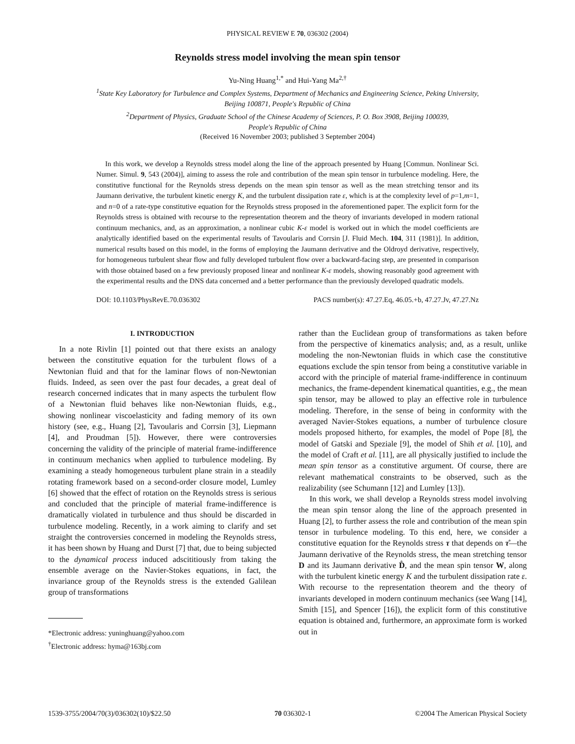PHYSICAL REVIEW E 70, 036302 (2004)
Reynolds stress model involving the mean spin tensor
Yu-Ning Huang<sup>1,*</sup> and Hui-Yang Ma<sup>2,†</sup>
<sup>1</sup> State Key Laboratory for Turbulence and Complex Systems, Department of Mechanics and Engineering Science, Peking University,
Beijing 100871, People's Republic of China
<sup>2</sup> Department of Physics, Graduate School of the Chinese Academy of Sciences, P. O. Box 3908, Beijing 100039,
People's Republic of China
(Received 16 November 2003; published 3 September 2004)
In this work, we develop a Reynolds stress model along the line of the approach presented by Huang [Commun. Nonlinear Sci. Numer. Simul. 9, 543 (2004)], aiming to assess the role and contribution of the mean spin tensor in turbulence modeling. Here, the constitutive functional for the Reynolds stress depends on the mean spin tensor as well as the mean stretching tensor and its Jaumann derivative, the turbulent kinetic energy K, and the turbulent dissipation rate ε, which is at the complexity level of p=1,m=1, and n=0 of a rate-type constitutive equation for the Reynolds stress proposed in the aforementioned paper. The explicit form for the Reynolds stress is obtained with recourse to the representation theorem and the theory of invariants developed in modern rational continuum mechanics, and, as an approximation, a nonlinear cubic K-ε model is worked out in which the model coefficients are analytically identified based on the experimental results of Tavoularis and Corrsin [J. Fluid Mech. 104, 311 (1981)]. In addition, numerical results based on this model, in the forms of employing the Jaumann derivative and the Oldroyd derivative, respectively, for homogeneous turbulent shear flow and fully developed turbulent flow over a backward-facing step, are presented in comparison with those obtained based on a few previously proposed linear and nonlinear K-ε models, showing reasonably good agreement with the experimental results and the DNS data concerned and a better performance than the previously developed quadratic models.
DOI: 10.1103/PhysRevE.70.036302 PACS number(s): 47.27.Eq, 46.05.+b, 47.27.Jv, 47.27.Nz
I. INTRODUCTION
In a note Rivlin [1] pointed out that there exists an analogy between the constitutive equation for the turbulent flows of a Newtonian fluid and that for the laminar flows of non-Newtonian fluids. Indeed, as seen over the past four decades, a great deal of research concerned indicates that in many aspects the turbulent flow of a Newtonian fluid behaves like non-Newtonian fluids, e.g., showing nonlinear viscoelasticity and fading memory of its own history (see, e.g., Huang [2], Tavoularis and Corrsin [3], Liepmann [4], and Proudman [5]). However, there were controversies concerning the validity of the principle of material frame-indifference in continuum mechanics when applied to turbulence modeling. By examining a steady homogeneous turbulent plane strain in a steadily rotating framework based on a second-order closure model, Lumley [6] showed that the effect of rotation on the Reynolds stress is serious and concluded that the principle of material frame-indifference is dramatically violated in turbulence and thus should be discarded in turbulence modeling. Recently, in a work aiming to clarify and set straight the controversies concerned in modeling the Reynolds stress, it has been shown by Huang and Durst [7] that, due to being subjected to the dynamical process induced adscititiously from taking the ensemble average on the Navier-Stokes equations, in fact, the invariance group of the Reynolds stress is the extended Galilean group of transformations
*Electronic address: yuninghuang@yahoo.com
<sup>†</sup> Electronic address: hyma@163bj.com
rather than the Euclidean group of transformations as taken before from the perspective of kinematics analysis; and, as a result, unlike modeling the non-Newtonian fluids in which case the constitutive equations exclude the spin tensor from being a constitutive variable in accord with the principle of material frame-indifference in continuum mechanics, the frame-dependent kinematical quantities, e.g., the mean spin tensor, may be allowed to play an effective role in turbulence modeling. Therefore, in the sense of being in conformity with the averaged Navier-Stokes equations, a number of turbulence closure models proposed hitherto, for examples, the model of Pope [8], the model of Gatski and Speziale [9], the model of Shih et al. [10], and the model of Craft et al. [11], are all physically justified to include the mean spin tensor as a constitutive argument. Of course, there are relevant mathematical constraints to be observed, such as the realizability (see Schumann [12] and Lumley [13]).
In this work, we shall develop a Reynolds stress model involving the mean spin tensor along the line of the approach presented in Huang [2], to further assess the role and contribution of the mean spin tensor in turbulence modeling. To this end, here, we consider a constitutive equation for the Reynolds stress τ that depends on τ̊—the Jaumann derivative of the Reynolds stress, the mean stretching tensor D and its Jaumann derivative D̊, and the mean spin tensor W, along with the turbulent kinetic energy K and the turbulent dissipation rate ε. With recourse to the representation theorem and the theory of invariants developed in modern continuum mechanics (see Wang [14], Smith [15], and Spencer [16]), the explicit form of this constitutive equation is obtained and, furthermore, an approximate form is worked out in
1539-3755/2004/70(3)/036302(10)/$22.50 70 036302-1 ©2004 The American Physical Society